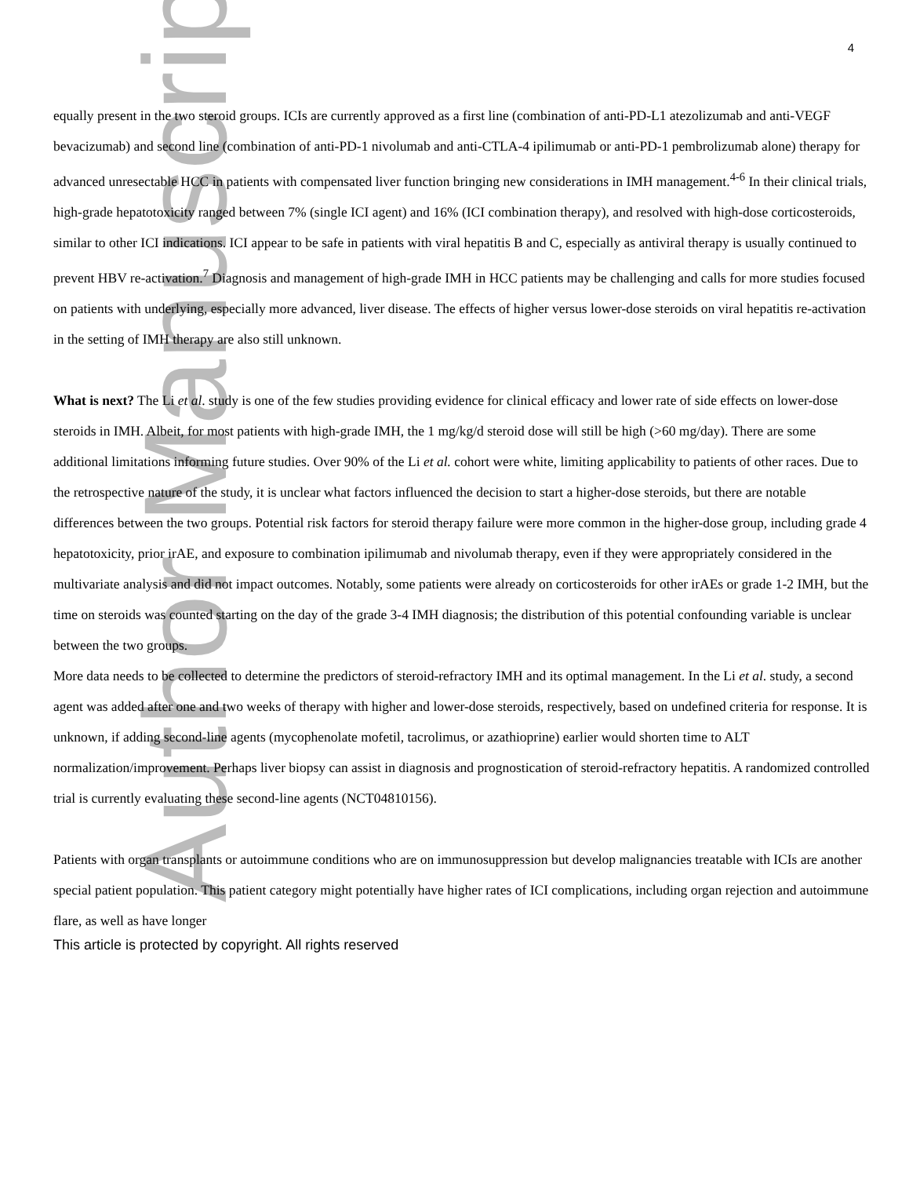Author Manuscript
4
equally present in the two steroid groups. ICIs are currently approved as a first line (combination of anti-PD-L1 atezolizumab and anti-VEGF bevacizumab) and second line (combination of anti-PD-1 nivolumab and anti-CTLA-4 ipilimumab or anti-PD-1 pembrolizumab alone) therapy for advanced unresectable HCC in patients with compensated liver function bringing new considerations in IMH management.<sup>4-6</sup> In their clinical trials, high-grade hepatotoxicity ranged between 7% (single ICI agent) and 16% (ICI combination therapy), and resolved with high-dose corticosteroids, similar to other ICI indications. ICI appear to be safe in patients with viral hepatitis B and C, especially as antiviral therapy is usually continued to prevent HBV re-activation.<sup>7</sup> Diagnosis and management of high-grade IMH in HCC patients may be challenging and calls for more studies focused on patients with underlying, especially more advanced, liver disease. The effects of higher versus lower-dose steroids on viral hepatitis re-activation in the setting of IMH therapy are also still unknown.
What is next? The Li et al. study is one of the few studies providing evidence for clinical efficacy and lower rate of side effects on lower-dose steroids in IMH. Albeit, for most patients with high-grade IMH, the 1 mg/kg/d steroid dose will still be high (>60 mg/day). There are some additional limitations informing future studies. Over 90% of the Li et al. cohort were white, limiting applicability to patients of other races. Due to the retrospective nature of the study, it is unclear what factors influenced the decision to start a higher-dose steroids, but there are notable differences between the two groups. Potential risk factors for steroid therapy failure were more common in the higher-dose group, including grade 4 hepatotoxicity, prior irAE, and exposure to combination ipilimumab and nivolumab therapy, even if they were appropriately considered in the multivariate analysis and did not impact outcomes. Notably, some patients were already on corticosteroids for other irAEs or grade 1-2 IMH, but the time on steroids was counted starting on the day of the grade 3-4 IMH diagnosis; the distribution of this potential confounding variable is unclear between the two groups.
More data needs to be collected to determine the predictors of steroid-refractory IMH and its optimal management. In the Li et al. study, a second agent was added after one and two weeks of therapy with higher and lower-dose steroids, respectively, based on undefined criteria for response. It is unknown, if adding second-line agents (mycophenolate mofetil, tacrolimus, or azathioprine) earlier would shorten time to ALT normalization/improvement. Perhaps liver biopsy can assist in diagnosis and prognostication of steroid-refractory hepatitis. A randomized controlled trial is currently evaluating these second-line agents (NCT04810156).
Patients with organ transplants or autoimmune conditions who are on immunosuppression but develop malignancies treatable with ICIs are another special patient population. This patient category might potentially have higher rates of ICI complications, including organ rejection and autoimmune flare, as well as have longer
This article is protected by copyright. All rights reserved